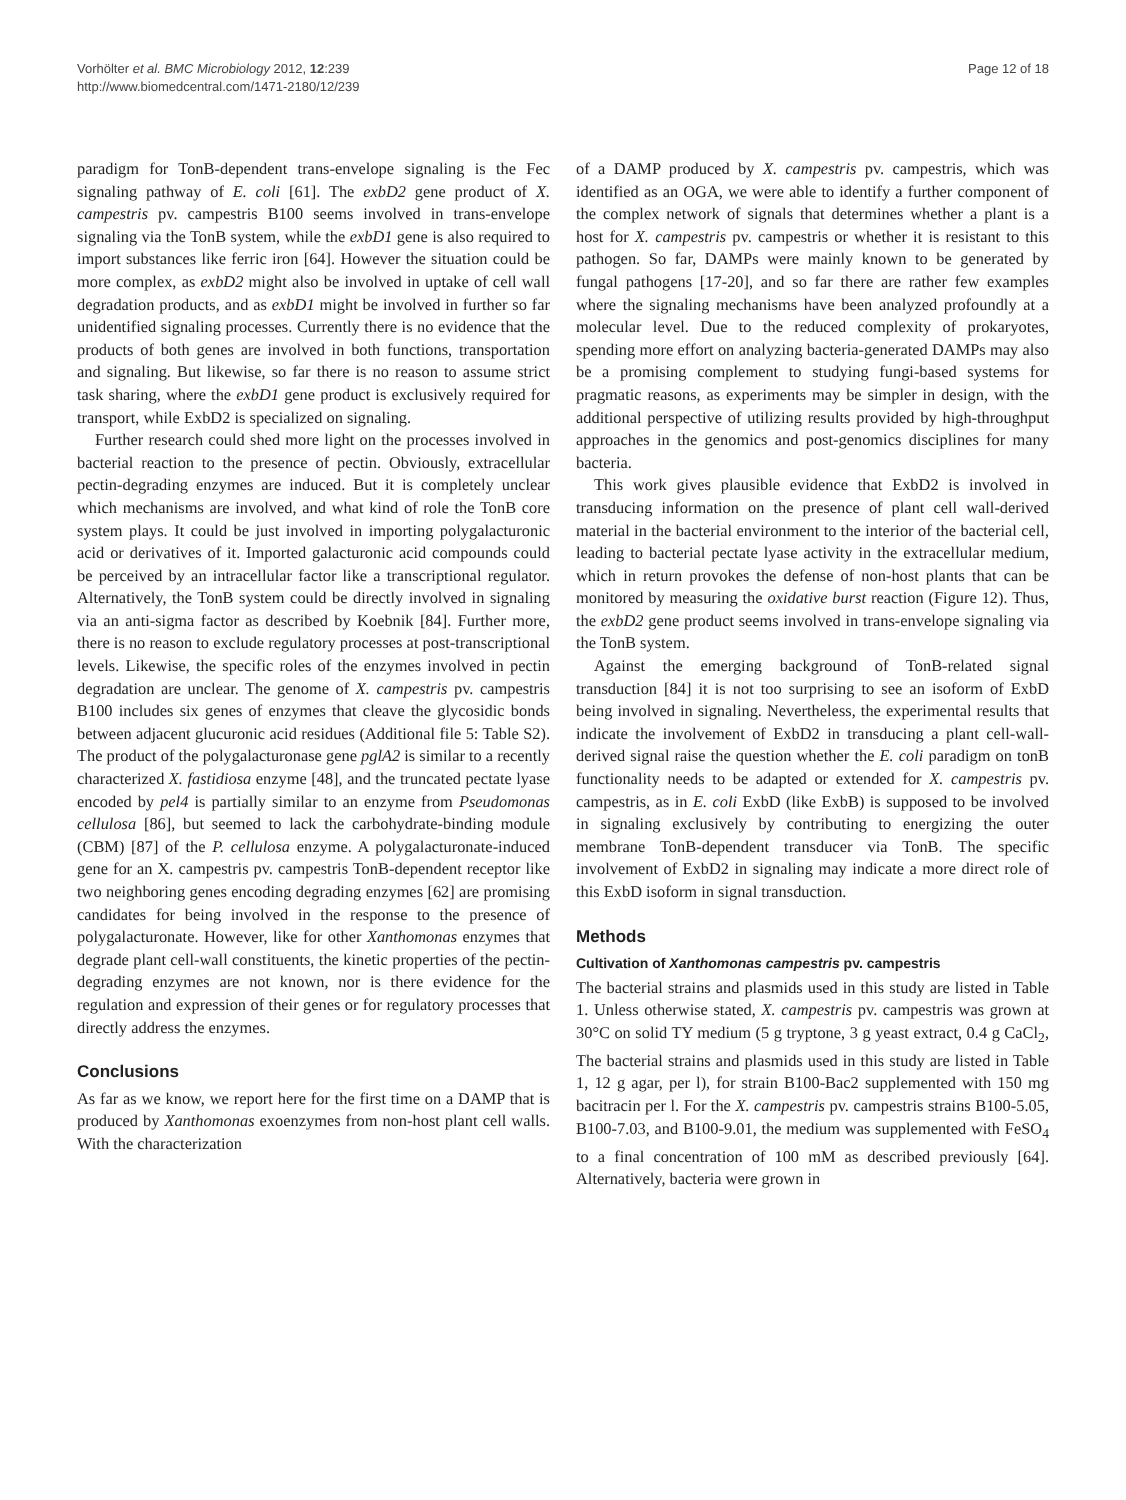Vorhölter et al. BMC Microbiology 2012, 12:239
http://www.biomedcentral.com/1471-2180/12/239
Page 12 of 18
paradigm for TonB-dependent trans-envelope signaling is the Fec signaling pathway of E. coli [61]. The exbD2 gene product of X. campestris pv. campestris B100 seems involved in trans-envelope signaling via the TonB system, while the exbD1 gene is also required to import substances like ferric iron [64]. However the situation could be more complex, as exbD2 might also be involved in uptake of cell wall degradation products, and as exbD1 might be involved in further so far unidentified signaling processes. Currently there is no evidence that the products of both genes are involved in both functions, transportation and signaling. But likewise, so far there is no reason to assume strict task sharing, where the exbD1 gene product is exclusively required for transport, while ExbD2 is specialized on signaling.
Further research could shed more light on the processes involved in bacterial reaction to the presence of pectin. Obviously, extracellular pectin-degrading enzymes are induced. But it is completely unclear which mechanisms are involved, and what kind of role the TonB core system plays. It could be just involved in importing polygalacturonic acid or derivatives of it. Imported galacturonic acid compounds could be perceived by an intracellular factor like a transcriptional regulator. Alternatively, the TonB system could be directly involved in signaling via an anti-sigma factor as described by Koebnik [84]. Further more, there is no reason to exclude regulatory processes at post-transcriptional levels. Likewise, the specific roles of the enzymes involved in pectin degradation are unclear. The genome of X. campestris pv. campestris B100 includes six genes of enzymes that cleave the glycosidic bonds between adjacent glucuronic acid residues (Additional file 5: Table S2). The product of the polygalacturonase gene pglA2 is similar to a recently characterized X. fastidiosa enzyme [48], and the truncated pectate lyase encoded by pel4 is partially similar to an enzyme from Pseudomonas cellulosa [86], but seemed to lack the carbohydrate-binding module (CBM) [87] of the P. cellulosa enzyme. A polygalacturonate-induced gene for an X. campestris pv. campestris TonB-dependent receptor like two neighboring genes encoding degrading enzymes [62] are promising candidates for being involved in the response to the presence of polygalacturonate. However, like for other Xanthomonas enzymes that degrade plant cell-wall constituents, the kinetic properties of the pectin-degrading enzymes are not known, nor is there evidence for the regulation and expression of their genes or for regulatory processes that directly address the enzymes.
Conclusions
As far as we know, we report here for the first time on a DAMP that is produced by Xanthomonas exoenzymes from non-host plant cell walls. With the characterization
of a DAMP produced by X. campestris pv. campestris, which was identified as an OGA, we were able to identify a further component of the complex network of signals that determines whether a plant is a host for X. campestris pv. campestris or whether it is resistant to this pathogen. So far, DAMPs were mainly known to be generated by fungal pathogens [17-20], and so far there are rather few examples where the signaling mechanisms have been analyzed profoundly at a molecular level. Due to the reduced complexity of prokaryotes, spending more effort on analyzing bacteria-generated DAMPs may also be a promising complement to studying fungi-based systems for pragmatic reasons, as experiments may be simpler in design, with the additional perspective of utilizing results provided by high-throughput approaches in the genomics and post-genomics disciplines for many bacteria.
This work gives plausible evidence that ExbD2 is involved in transducing information on the presence of plant cell wall-derived material in the bacterial environment to the interior of the bacterial cell, leading to bacterial pectate lyase activity in the extracellular medium, which in return provokes the defense of non-host plants that can be monitored by measuring the oxidative burst reaction (Figure 12). Thus, the exbD2 gene product seems involved in trans-envelope signaling via the TonB system.
Against the emerging background of TonB-related signal transduction [84] it is not too surprising to see an isoform of ExbD being involved in signaling. Nevertheless, the experimental results that indicate the involvement of ExbD2 in transducing a plant cell-wall-derived signal raise the question whether the E. coli paradigm on tonB functionality needs to be adapted or extended for X. campestris pv. campestris, as in E. coli ExbD (like ExbB) is supposed to be involved in signaling exclusively by contributing to energizing the outer membrane TonB-dependent transducer via TonB. The specific involvement of ExbD2 in signaling may indicate a more direct role of this ExbD isoform in signal transduction.
Methods
Cultivation of Xanthomonas campestris pv. campestris
The bacterial strains and plasmids used in this study are listed in Table 1. Unless otherwise stated, X. campestris pv. campestris was grown at 30°C on solid TY medium (5 g tryptone, 3 g yeast extract, 0.4 g CaCl<sub>2</sub>, The bacterial strains and plasmids used in this study are listed in Table 1, 12 g agar, per l), for strain B100-Bac2 supplemented with 150 mg bacitracin per l. For the X. campestris pv. campestris strains B100-5.05, B100-7.03, and B100-9.01, the medium was supplemented with FeSO<sub>4</sub> to a final concentration of 100 mM as described previously [64]. Alternatively, bacteria were grown in